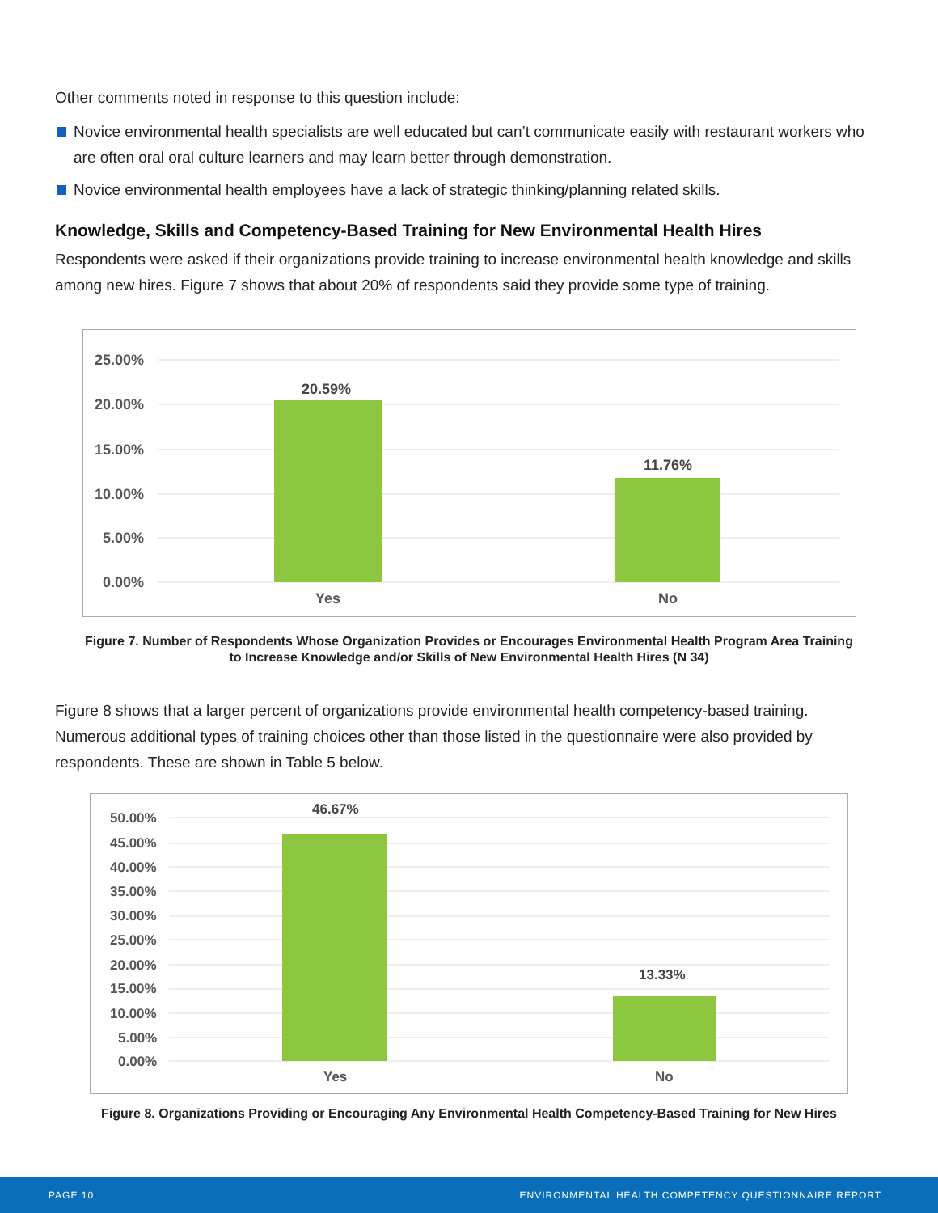Other comments noted in response to this question include:
Novice environmental health specialists are well educated but can’t communicate easily with restaurant workers who are often oral oral culture learners and may learn better through demonstration.
Novice environmental health employees have a lack of strategic thinking/planning related skills.
Knowledge, Skills and Competency-Based Training for New Environmental Health Hires
Respondents were asked if their organizations provide training to increase environmental health knowledge and skills among new hires. Figure 7 shows that about 20% of respondents said they provide some type of training.
25.00%
20.00%
15.00%
10.00%
5.00%
0.00%
20.59%
11.76%
Yes
No
Figure 7. Number of Respondents Whose Organization Provides or Encourages Environmental Health Program Area Training
to Increase Knowledge and/or Skills of New Environmental Health Hires (N 34)
Figure 8 shows that a larger percent of organizations provide environmental health competency-based training. Numerous additional types of training choices other than those listed in the questionnaire were also provided by respondents. These are shown in Table 5 below.
50.00%
45.00%
40.00%
35.00%
30.00%
25.00%
20.00%
15.00%
10.00%
5.00%
0.00%
46.67%
13.33%
Yes
No
Figure 8. Organizations Providing or Encouraging Any Environmental Health Competency-Based Training for New Hires
PAGE 10 ENVIRONMENTAL HEALTH COMPETENCY QUESTIONNAIRE REPORT